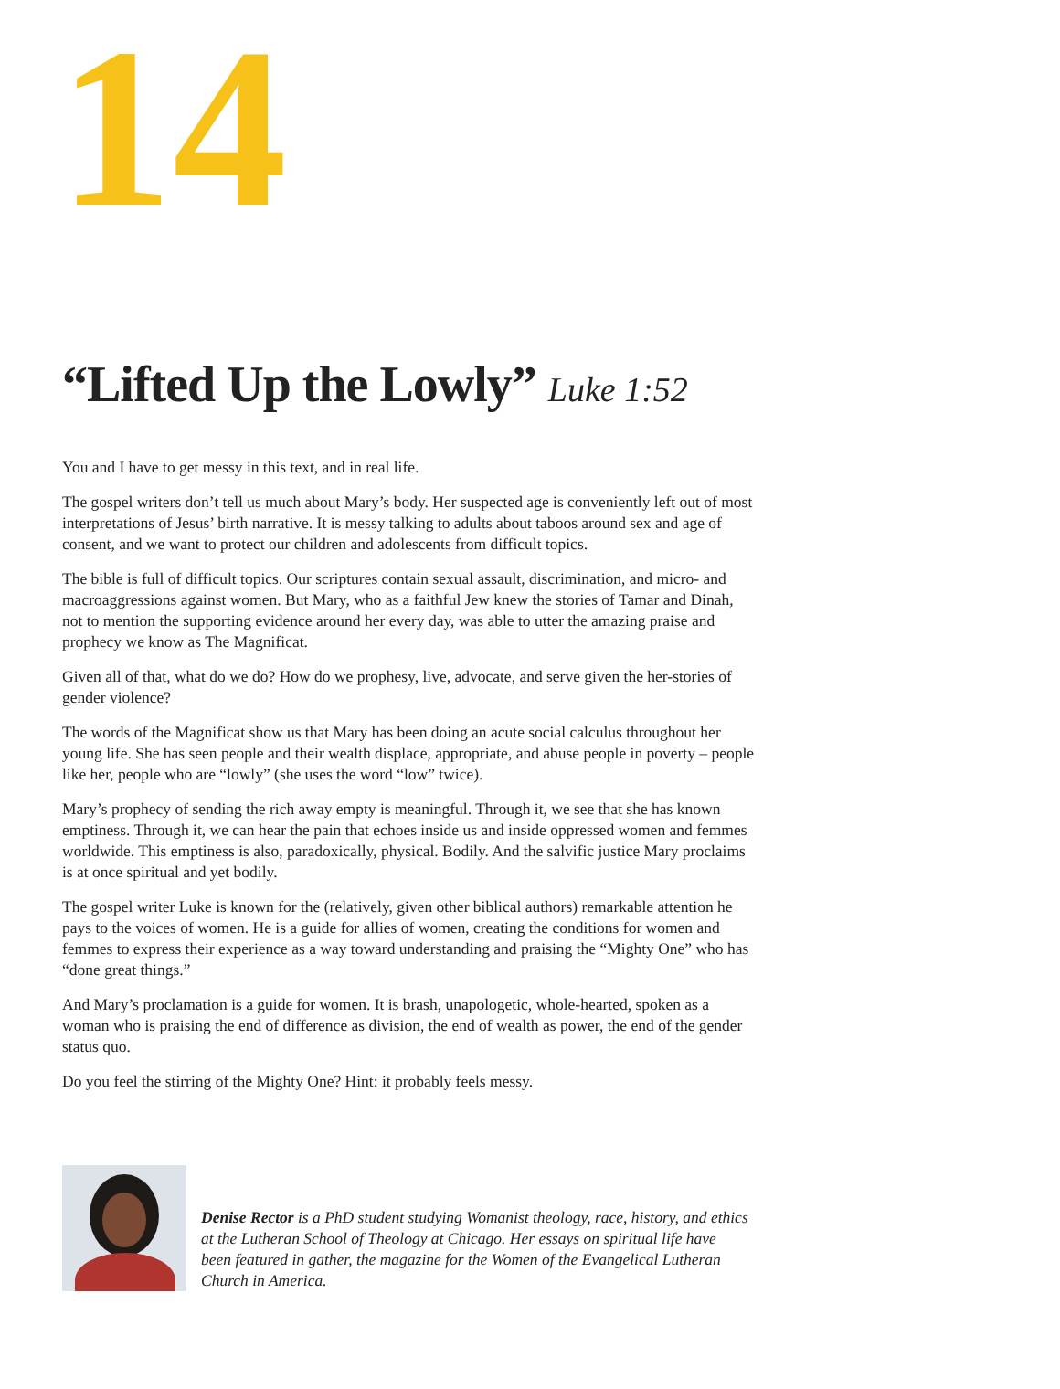14
“Lifted Up the Lowly” Luke 1:52
You and I have to get messy in this text, and in real life.
The gospel writers don’t tell us much about Mary’s body. Her suspected age is conveniently left out of most interpretations of Jesus’ birth narrative. It is messy talking to adults about taboos around sex and age of consent, and we want to protect our children and adolescents from difficult topics.
The bible is full of difficult topics. Our scriptures contain sexual assault, discrimination, and micro- and macroaggressions against women. But Mary, who as a faithful Jew knew the stories of Tamar and Dinah, not to mention the supporting evidence around her every day, was able to utter the amazing praise and prophecy we know as The Magnificat.
Given all of that, what do we do? How do we prophesy, live, advocate, and serve given the her-stories of gender violence?
The words of the Magnificat show us that Mary has been doing an acute social calculus throughout her young life. She has seen people and their wealth displace, appropriate, and abuse people in poverty – people like her, people who are “lowly” (she uses the word “low” twice).
Mary’s prophecy of sending the rich away empty is meaningful. Through it, we see that she has known emptiness. Through it, we can hear the pain that echoes inside us and inside oppressed women and femmes worldwide. This emptiness is also, paradoxically, physical. Bodily. And the salvific justice Mary proclaims is at once spiritual and yet bodily.
The gospel writer Luke is known for the (relatively, given other biblical authors) remarkable attention he pays to the voices of women. He is a guide for allies of women, creating the conditions for women and femmes to express their experience as a way toward understanding and praising the “Mighty One” who has “done great things.”
And Mary’s proclamation is a guide for women. It is brash, unapologetic, whole-hearted, spoken as a woman who is praising the end of difference as division, the end of wealth as power, the end of the gender status quo.
Do you feel the stirring of the Mighty One? Hint: it probably feels messy.
Denise Rector is a PhD student studying Womanist theology, race, history, and ethics at the Lutheran School of Theology at Chicago. Her essays on spiritual life have been featured in gather, the magazine for the Women of the Evangelical Lutheran Church in America.